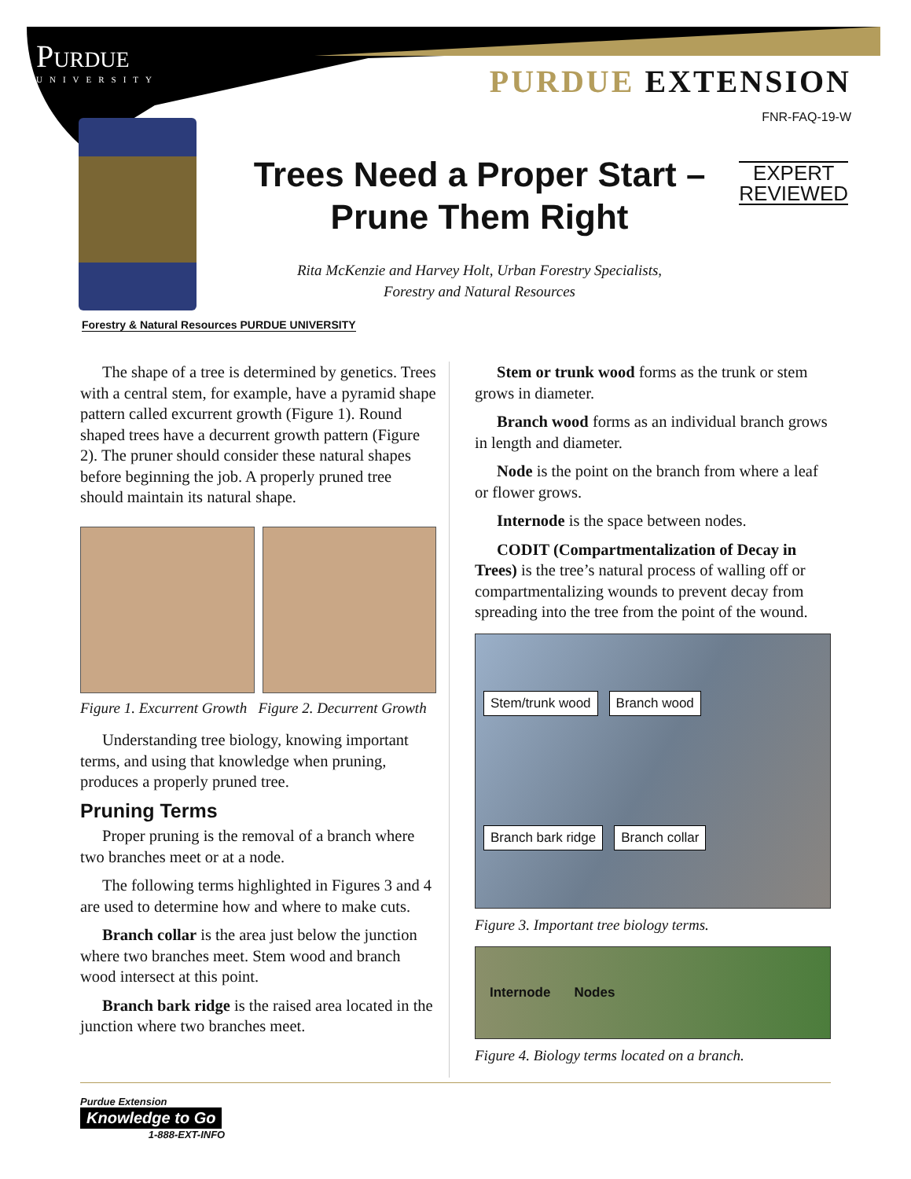Purdue
UNIVERSITY
PURDUE EXTENSION
FNR-FAQ-19-W
Forestry & Natural Resources PURDUE UNIVERSITY
Trees Need a Proper Start – Prune Them Right
EXPERT
REVIEWED
Rita McKenzie and Harvey Holt, Urban Forestry Specialists,
Forestry and Natural Resources
The shape of a tree is determined by genetics. Trees with a central stem, for example, have a pyramid shape pattern called excurrent growth (Figure 1). Round shaped trees have a decurrent growth pattern (Figure 2). The pruner should consider these natural shapes before beginning the job. A properly pruned tree should maintain its natural shape.
Figure 1. Excurrent Growth Figure 2. Decurrent Growth
Understanding tree biology, knowing important terms, and using that knowledge when pruning, produces a properly pruned tree.
Pruning Terms
Proper pruning is the removal of a branch where two branches meet or at a node.
The following terms highlighted in Figures 3 and 4 are used to determine how and where to make cuts.
Branch collar is the area just below the junction where two branches meet. Stem wood and branch wood intersect at this point.
Branch bark ridge is the raised area located in the junction where two branches meet.
Stem or trunk wood forms as the trunk or stem grows in diameter.
Branch wood forms as an individual branch grows in length and diameter.
Node is the point on the branch from where a leaf or flower grows.
Internode is the space between nodes.
CODIT (Compartmentalization of Decay in Trees) is the tree’s natural process of walling off or compartmentalizing wounds to prevent decay from spreading into the tree from the point of the wound.
Stem/trunk wood Branch wood Branch bark ridge Branch collar
Figure 3. Important tree biology terms.
Internode Nodes
Figure 4. Biology terms located on a branch.
Purdue Extension
Knowledge to Go
1-888-EXT-INFO